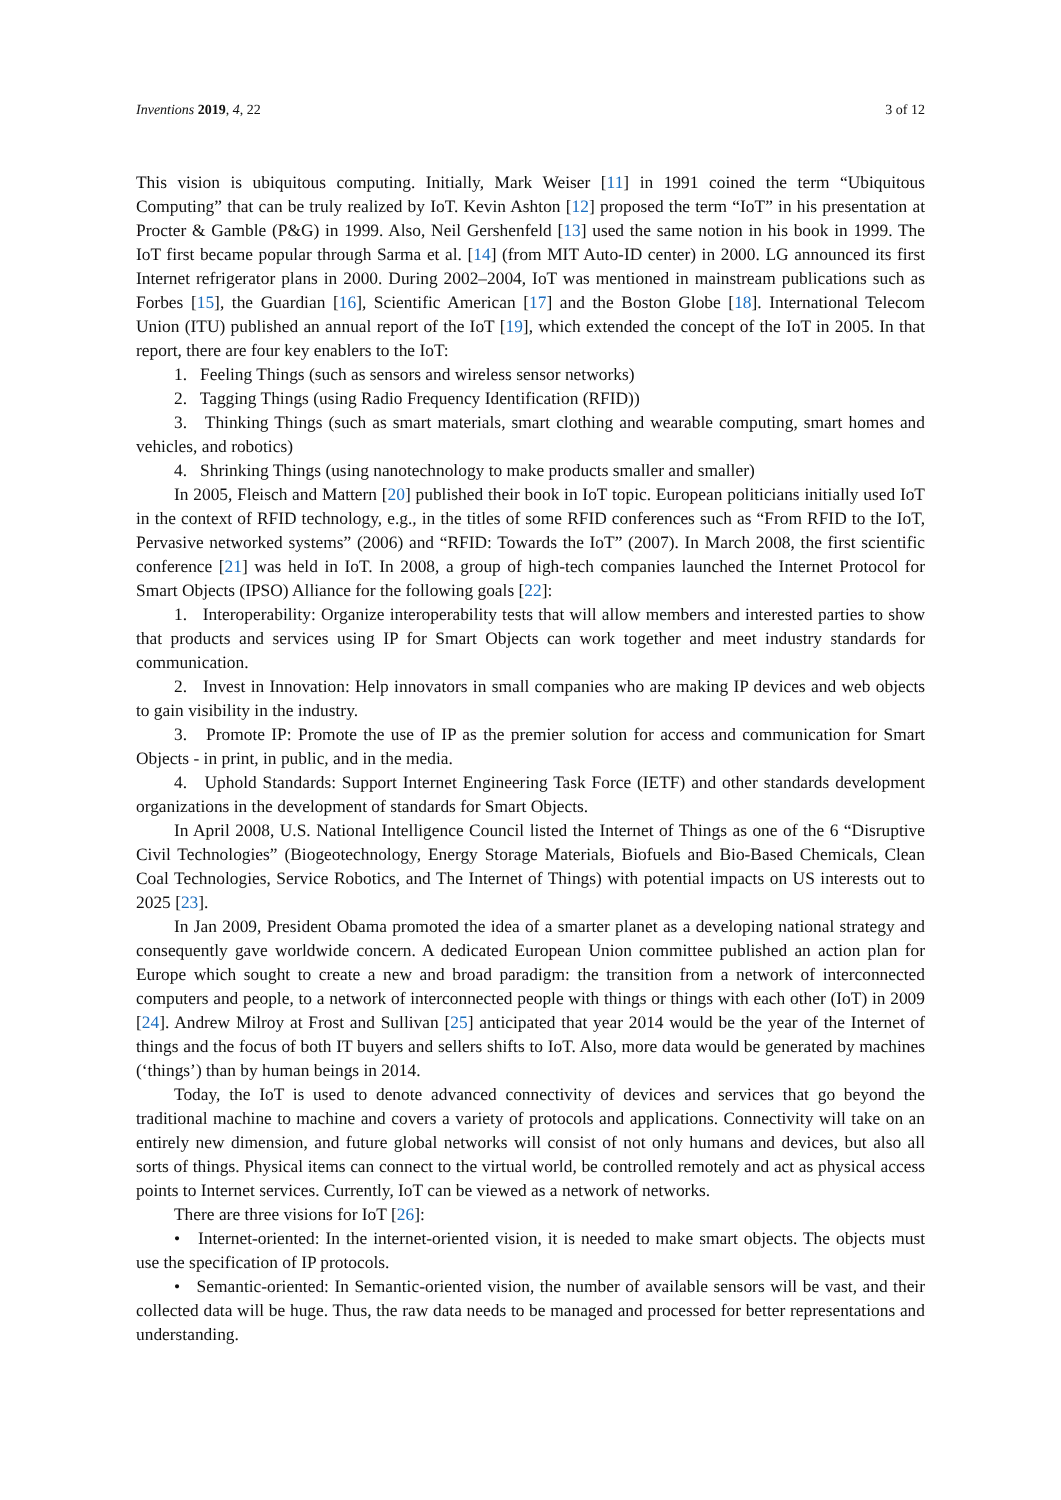Inventions 2019, 4, 22 3 of 12
This vision is ubiquitous computing. Initially, Mark Weiser [11] in 1991 coined the term “Ubiquitous Computing” that can be truly realized by IoT. Kevin Ashton [12] proposed the term “IoT” in his presentation at Procter & Gamble (P&G) in 1999. Also, Neil Gershenfeld [13] used the same notion in his book in 1999. The IoT first became popular through Sarma et al. [14] (from MIT Auto-ID center) in 2000. LG announced its first Internet refrigerator plans in 2000. During 2002–2004, IoT was mentioned in mainstream publications such as Forbes [15], the Guardian [16], Scientific American [17] and the Boston Globe [18]. International Telecom Union (ITU) published an annual report of the IoT [19], which extended the concept of the IoT in 2005. In that report, there are four key enablers to the IoT:
1. Feeling Things (such as sensors and wireless sensor networks)
2. Tagging Things (using Radio Frequency Identification (RFID))
3. Thinking Things (such as smart materials, smart clothing and wearable computing, smart homes and vehicles, and robotics)
4. Shrinking Things (using nanotechnology to make products smaller and smaller)
In 2005, Fleisch and Mattern [20] published their book in IoT topic. European politicians initially used IoT in the context of RFID technology, e.g., in the titles of some RFID conferences such as “From RFID to the IoT, Pervasive networked systems” (2006) and “RFID: Towards the IoT” (2007). In March 2008, the first scientific conference [21] was held in IoT. In 2008, a group of high-tech companies launched the Internet Protocol for Smart Objects (IPSO) Alliance for the following goals [22]:
1. Interoperability: Organize interoperability tests that will allow members and interested parties to show that products and services using IP for Smart Objects can work together and meet industry standards for communication.
2. Invest in Innovation: Help innovators in small companies who are making IP devices and web objects to gain visibility in the industry.
3. Promote IP: Promote the use of IP as the premier solution for access and communication for Smart Objects - in print, in public, and in the media.
4. Uphold Standards: Support Internet Engineering Task Force (IETF) and other standards development organizations in the development of standards for Smart Objects.
In April 2008, U.S. National Intelligence Council listed the Internet of Things as one of the 6 “Disruptive Civil Technologies” (Biogeotechnology, Energy Storage Materials, Biofuels and Bio-Based Chemicals, Clean Coal Technologies, Service Robotics, and The Internet of Things) with potential impacts on US interests out to 2025 [23].
In Jan 2009, President Obama promoted the idea of a smarter planet as a developing national strategy and consequently gave worldwide concern. A dedicated European Union committee published an action plan for Europe which sought to create a new and broad paradigm: the transition from a network of interconnected computers and people, to a network of interconnected people with things or things with each other (IoT) in 2009 [24]. Andrew Milroy at Frost and Sullivan [25] anticipated that year 2014 would be the year of the Internet of things and the focus of both IT buyers and sellers shifts to IoT. Also, more data would be generated by machines (‘things’) than by human beings in 2014.
Today, the IoT is used to denote advanced connectivity of devices and services that go beyond the traditional machine to machine and covers a variety of protocols and applications. Connectivity will take on an entirely new dimension, and future global networks will consist of not only humans and devices, but also all sorts of things. Physical items can connect to the virtual world, be controlled remotely and act as physical access points to Internet services. Currently, IoT can be viewed as a network of networks.
There are three visions for IoT [26]:
• Internet-oriented: In the internet-oriented vision, it is needed to make smart objects. The objects must use the specification of IP protocols.
• Semantic-oriented: In Semantic-oriented vision, the number of available sensors will be vast, and their collected data will be huge. Thus, the raw data needs to be managed and processed for better representations and understanding.